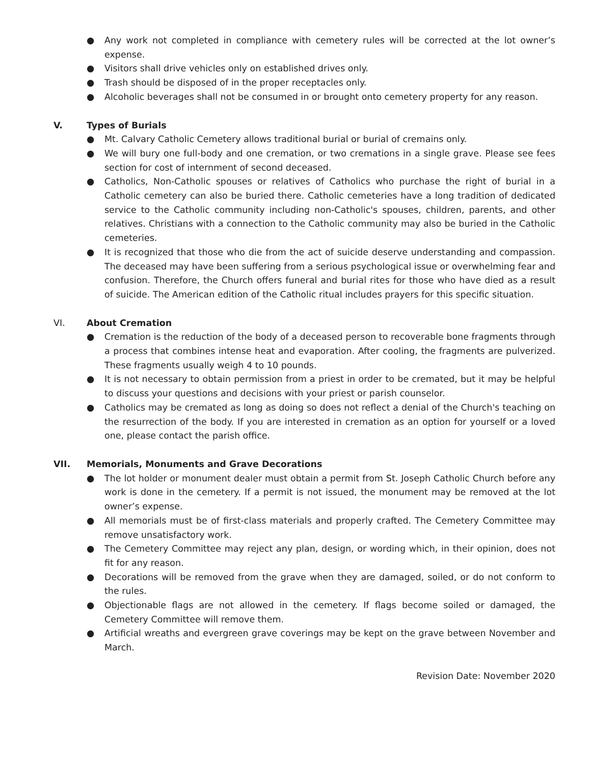● Any work not completed in compliance with cemetery rules will be corrected at the lot owner’s expense.
● Visitors shall drive vehicles only on established drives only.
● Trash should be disposed of in the proper receptacles only.
● Alcoholic beverages shall not be consumed in or brought onto cemetery property for any reason.
V. Types of Burials
● Mt. Calvary Catholic Cemetery allows traditional burial or burial of cremains only.
● We will bury one full-body and one cremation, or two cremations in a single grave. Please see fees section for cost of internment of second deceased.
● Catholics, Non-Catholic spouses or relatives of Catholics who purchase the right of burial in a Catholic cemetery can also be buried there. Catholic cemeteries have a long tradition of dedicated service to the Catholic community including non-Catholic's spouses, children, parents, and other relatives. Christians with a connection to the Catholic community may also be buried in the Catholic cemeteries.
● It is recognized that those who die from the act of suicide deserve understanding and compassion. The deceased may have been suffering from a serious psychological issue or overwhelming fear and confusion. Therefore, the Church offers funeral and burial rites for those who have died as a result of suicide. The American edition of the Catholic ritual includes prayers for this specific situation.
VI. About Cremation
● Cremation is the reduction of the body of a deceased person to recoverable bone fragments through a process that combines intense heat and evaporation. After cooling, the fragments are pulverized. These fragments usually weigh 4 to 10 pounds.
● It is not necessary to obtain permission from a priest in order to be cremated, but it may be helpful to discuss your questions and decisions with your priest or parish counselor.
● Catholics may be cremated as long as doing so does not reflect a denial of the Church's teaching on the resurrection of the body. If you are interested in cremation as an option for yourself or a loved one, please contact the parish office.
VII. Memorials, Monuments and Grave Decorations
● The lot holder or monument dealer must obtain a permit from St. Joseph Catholic Church before any work is done in the cemetery. If a permit is not issued, the monument may be removed at the lot owner’s expense.
● All memorials must be of first-class materials and properly crafted. The Cemetery Committee may remove unsatisfactory work.
● The Cemetery Committee may reject any plan, design, or wording which, in their opinion, does not fit for any reason.
● Decorations will be removed from the grave when they are damaged, soiled, or do not conform to the rules.
● Objectionable flags are not allowed in the cemetery. If flags become soiled or damaged, the Cemetery Committee will remove them.
● Artificial wreaths and evergreen grave coverings may be kept on the grave between November and March.
Revision Date: November 2020